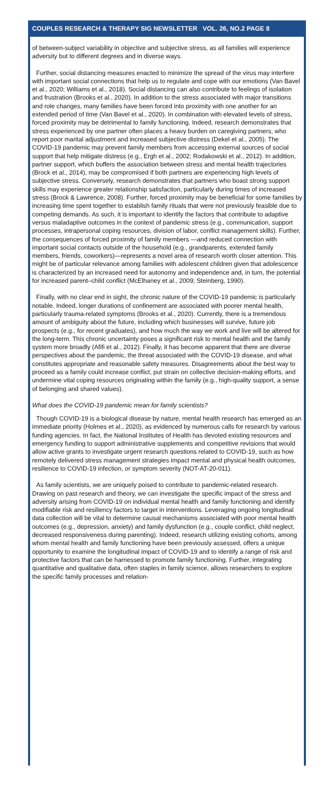COUPLES RESEARCH & THERAPY SIG NEWSLETTER VOL. 26, NO.2 PAGE 8
of between-subject variability in objective and subjective stress, as all families will experience adversity but to different degrees and in diverse ways.
Further, social distancing measures enacted to minimize the spread of the virus may interfere with important social connections that help us to regulate and cope with our emotions (Van Bavel et al., 2020; Williams et al., 2018). Social distancing can also contribute to feelings of isolation and frustration (Brooks et al., 2020). In addition to the stress associated with major transitions and role changes, many families have been forced into proximity with one another for an extended period of time (Van Bavel et al., 2020). In combination with elevated levels of stress, forced proximity may be detrimental to family functioning. Indeed, research demonstrates that stress experienced by one partner often places a heavy burden on caregiving partners, who report poor marital adjustment and increased subjective distress (Dekel et al., 2005). The COVID-19 pandemic may prevent family members from accessing external sources of social support that help mitigate distress (e.g., Ergh et al., 2002; Rodakowski et al., 2012). In addition, partner support, which buffers the association between stress and mental health trajectories (Brock et al., 2014), may be compromised if both partners are experiencing high levels of subjective stress. Conversely, research demonstrates that partners who boast strong support skills may experience greater relationship satisfaction, particularly during times of increased stress (Brock & Lawrence, 2008). Further, forced proximity may be beneficial for some families by increasing time spent together to establish family rituals that were not previously feasible due to competing demands. As such, it is important to identify the factors that contribute to adaptive versus maladaptive outcomes in the context of pandemic stress (e.g., communication, support processes, intrapersonal coping resources, division of labor, conflict management skills). Further, the consequences of forced proximity of family members —and reduced connection with important social contacts outside of the household (e.g., grandparents, extended family members, friends, coworkers)—represents a novel area of research worth closer attention. This might be of particular relevance among families with adolescent children given that adolescence is characterized by an increased need for autonomy and independence and, in turn, the potential for increased parent–child conflict (McElhaney et al., 2009; Steinberg, 1990).
Finally, with no clear end in sight, the chronic nature of the COVID-19 pandemic is particularly notable. Indeed, longer durations of confinement are associated with poorer mental health, particularly trauma-related symptoms (Brooks et al., 2020). Currently, there is a tremendous amount of ambiguity about the future, including which businesses will survive, future job prospects (e.g., for recent graduates), and how much the way we work and live will be altered for the long-term. This chronic uncertainty poses a significant risk to mental health and the family system more broadly (Afifi et al., 2012). Finally, it has become apparent that there are diverse perspectives about the pandemic, the threat associated with the COVID-19 disease, and what constitutes appropriate and reasonable safety measures. Disagreements about the best way to proceed as a family could increase conflict, put strain on collective decision-making efforts, and undermine vital coping resources originating within the family (e.g., high-quality support, a sense of belonging and shared values).
What does the COVID-19 pandemic mean for family scientists?
Though COVID-19 is a biological disease by nature, mental health research has emerged as an immediate priority (Holmes et al., 2020), as evidenced by numerous calls for research by various funding agencies. In fact, the National Institutes of Health has devoted existing resources and emergency funding to support administrative supplements and competitive revisions that would allow active grants to investigate urgent research questions related to COVID-19, such as how remotely delivered stress management strategies impact mental and physical health outcomes, resilience to COVID-19 infection, or symptom severity (NOT-AT-20-011).
As family scientists, we are uniquely poised to contribute to pandemic-related research. Drawing on past research and theory, we can investigate the specific impact of the stress and adversity arising from COVID-19 on individual mental health and family functioning and identify modifiable risk and resiliency factors to target in interventions. Leveraging ongoing longitudinal data collection will be vital to determine causal mechanisms associated with poor mental health outcomes (e.g., depression, anxiety) and family dysfunction (e.g., couple conflict, child neglect, decreased responsiveness during parenting). Indeed, research utilizing existing cohorts, among whom mental health and family functioning have been previously assessed, offers a unique opportunity to examine the longitudinal impact of COVID-19 and to identify a range of risk and protective factors that can be harnessed to promote family functioning. Further, integrating quantitative and qualitative data, often staples in family science, allows researchers to explore the specific family processes and relation-